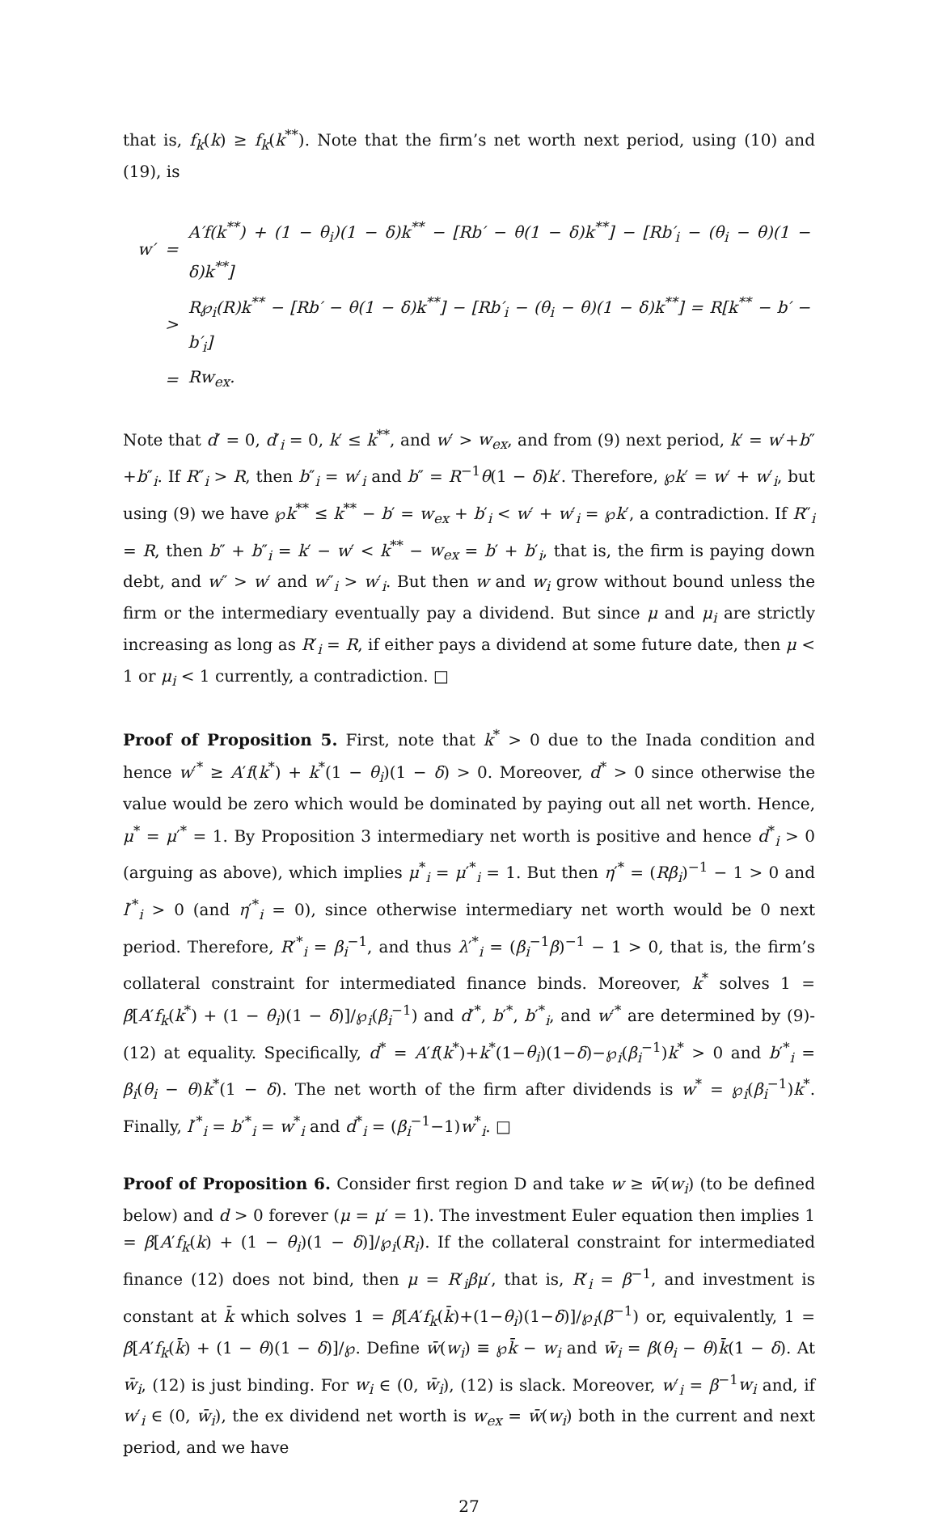that is, f<sub>k</sub>(k) ≥ f<sub>k</sub>(k<sup>**</sup>). Note that the firm’s net worth next period, using (10) and (19), is
| w′ | = | A′f(k<sup>**</sup>) + (1 − θ<sub>i</sub>)(1 − δ)k<sup>**</sup> − [Rb′ − θ(1 − δ)k<sup>**</sup>] − [Rb′<sub>i</sub> − (θ<sub>i</sub> − θ)(1 − δ)k<sup>**</sup>] |
| | > | R℘<sub>i</sub>(R)k<sup>**</sup> − [Rb′ − θ(1 − δ)k<sup>**</sup>] − [Rb′<sub>i</sub> − (θ<sub>i</sub> − θ)(1 − δ)k<sup>**</sup>] = R[k<sup>**</sup> − b′ − b′<sub>i</sub>] |
| | = | Rw<sub>ex</sub>. |
Note that d′ = 0, d′<sub>i</sub> = 0, k′ ≤ k<sup>**</sup>, and w′ > w<sub>ex</sub>, and from (9) next period, k′ = w′+b″+b″<sub>i</sub>. If R″<sub>i</sub> > R, then b″<sub>i</sub> = w′<sub>i</sub> and b″ = R<sup>−1</sup>θ(1 − δ)k′. Therefore, ℘k′ = w′ + w′<sub>i</sub>, but using (9) we have ℘k<sup>**</sup> ≤ k<sup>**</sup> − b′ = w<sub>ex</sub> + b′<sub>i</sub> < w′ + w′<sub>i</sub> = ℘k′, a contradiction. If R″<sub>i</sub> = R, then b″ + b″<sub>i</sub> = k′ − w′ < k<sup>**</sup> − w<sub>ex</sub> = b′ + b′<sub>i</sub>, that is, the firm is paying down debt, and w″ > w′ and w″<sub>i</sub> > w′<sub>i</sub>. But then w and w<sub>i</sub> grow without bound unless the firm or the intermediary eventually pay a dividend. But since μ and μ<sub>i</sub> are strictly increasing as long as R′<sub>i</sub> = R, if either pays a dividend at some future date, then μ < 1 or μ<sub>i</sub> < 1 currently, a contradiction. □
Proof of Proposition 5. First, note that k<sup>*</sup> > 0 due to the Inada condition and hence w′<sup>*</sup> ≥ A′f(k<sup>*</sup>) + k<sup>*</sup>(1 − θ<sub>i</sub>)(1 − δ) > 0. Moreover, d<sup>*</sup> > 0 since otherwise the value would be zero which would be dominated by paying out all net worth. Hence, μ<sup>*</sup> = μ′<sup>*</sup> = 1. By Proposition 3 intermediary net worth is positive and hence d<sup>*</sup><sub>i</sub> > 0 (arguing as above), which implies μ<sup>*</sup><sub>i</sub> = μ′<sup>*</sup><sub>i</sub> = 1. But then η′<sup>*</sup> = (Rβ<sub>i</sub>)<sup>−1</sup> − 1 > 0 and l′<sup>*</sup><sub>i</sub> > 0 (and η′<sup>*</sup><sub>i</sub> = 0), since otherwise intermediary net worth would be 0 next period. Therefore, R′<sup>*</sup><sub>i</sub> = β<sub>i</sub><sup>−1</sup>, and thus λ′<sup>*</sup><sub>i</sub> = (β<sub>i</sub><sup>−1</sup>β)<sup>−1</sup> − 1 > 0, that is, the firm’s collateral constraint for intermediated finance binds. Moreover, k<sup>*</sup> solves 1 = β[A′f<sub>k</sub>(k<sup>*</sup>) + (1 − θ<sub>i</sub>)(1 − δ)]/℘<sub>i</sub>(β<sub>i</sub><sup>−1</sup>) and d′<sup>*</sup>, b′<sup>*</sup>, b′<sup>*</sup><sub>i</sub>, and w′<sup>*</sup> are determined by (9)-(12) at equality. Specifically, d<sup>*</sup> = A′f(k<sup>*</sup>)+k<sup>*</sup>(1−θ<sub>i</sub>)(1−δ)−℘<sub>i</sub>(β<sub>i</sub><sup>−1</sup>)k<sup>*</sup> > 0 and b′<sup>*</sup><sub>i</sub> = β<sub>i</sub>(θ<sub>i</sub> − θ)k<sup>*</sup>(1 − δ). The net worth of the firm after dividends is w<sup>*</sup> = ℘<sub>i</sub>(β<sub>i</sub><sup>−1</sup>)k<sup>*</sup>. Finally, l′<sup>*</sup><sub>i</sub> = b′<sup>*</sup><sub>i</sub> = w<sup>*</sup><sub>i</sub> and d<sup>*</sup><sub>i</sub> = (β<sub>i</sub><sup>−1</sup>−1)w<sup>*</sup><sub>i</sub>. □
Proof of Proposition 6. Consider first region D and take w ≥ w̄(w<sub>i</sub>) (to be defined below) and d > 0 forever (μ = μ′ = 1). The investment Euler equation then implies 1 = β[A′f<sub>k</sub>(k) + (1 − θ<sub>i</sub>)(1 − δ)]/℘<sub>i</sub>(R<sub>i</sub>). If the collateral constraint for intermediated finance (12) does not bind, then μ = R′<sub>i</sub>βμ′, that is, R′<sub>i</sub> = β<sup>−1</sup>, and investment is constant at k̄ which solves 1 = β[A′f<sub>k</sub>(k̄)+(1−θ<sub>i</sub>)(1−δ)]/℘<sub>i</sub>(β<sup>−1</sup>) or, equivalently, 1 = β[A′f<sub>k</sub>(k̄) + (1 − θ)(1 − δ)]/℘. Define w̄(w<sub>i</sub>) ≡ ℘k̄ − w<sub>i</sub> and w̄<sub>i</sub> = β(θ<sub>i</sub> − θ)k̄(1 − δ). At w̄<sub>i</sub>, (12) is just binding. For w<sub>i</sub> ∈ (0, w̄<sub>i</sub>), (12) is slack. Moreover, w′<sub>i</sub> = β<sup>−1</sup>w<sub>i</sub> and, if w′<sub>i</sub> ∈ (0, w̄<sub>i</sub>), the ex dividend net worth is w<sub>ex</sub> = w̄(w<sub>i</sub>) both in the current and next period, and we have
27